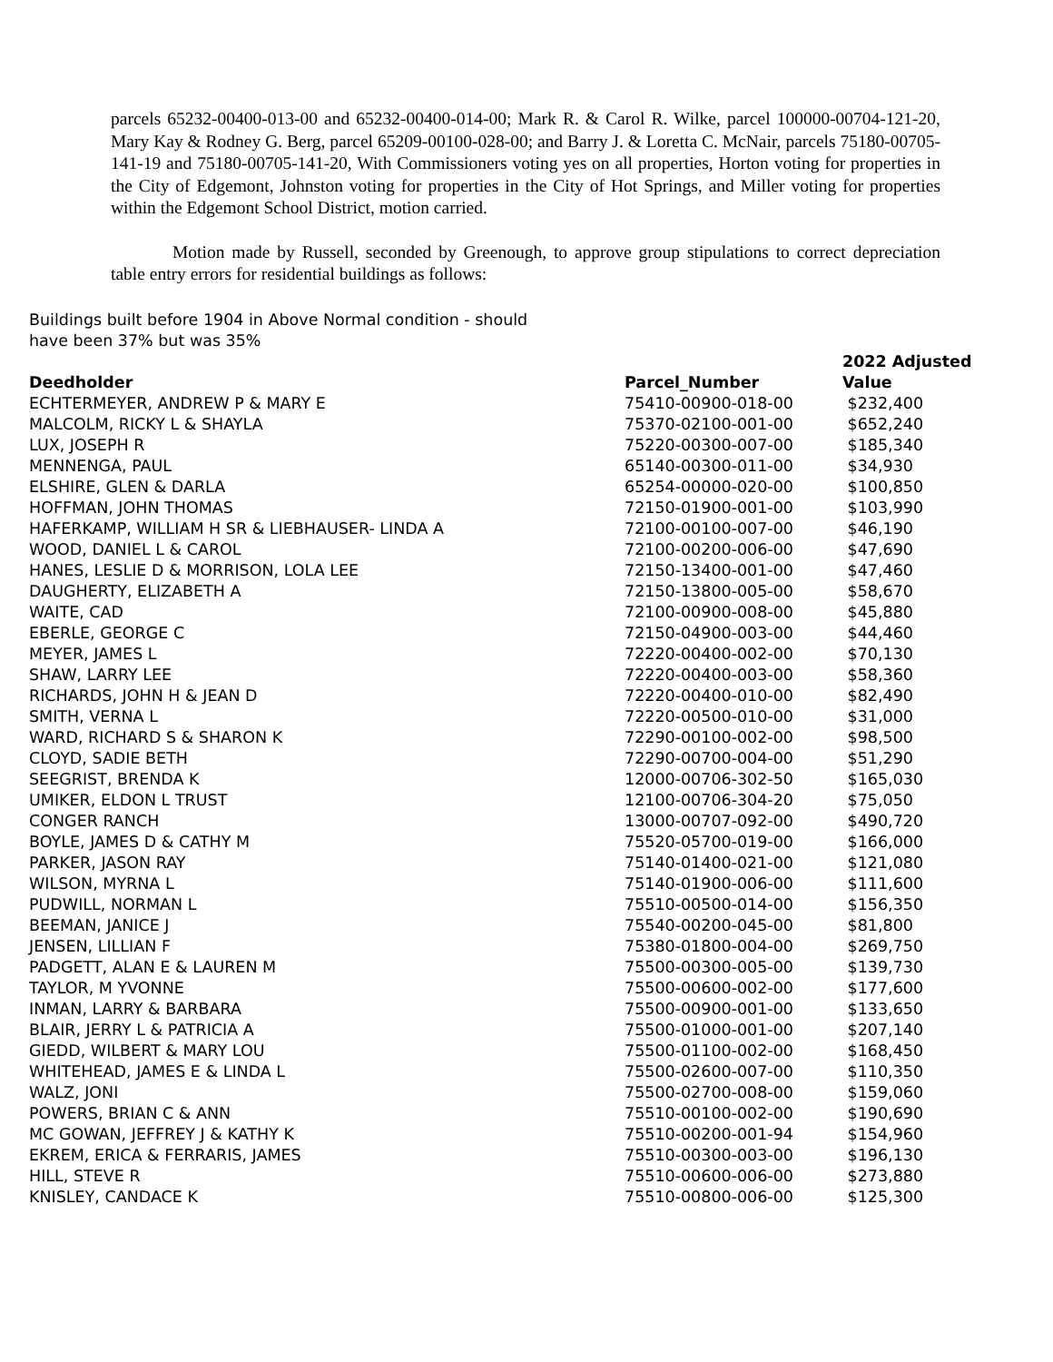parcels 65232-00400-013-00 and 65232-00400-014-00; Mark R. & Carol R. Wilke, parcel 100000-00704-121-20, Mary Kay & Rodney G. Berg, parcel 65209-00100-028-00; and Barry J. & Loretta C. McNair, parcels 75180-00705-141-19 and 75180-00705-141-20, With Commissioners voting yes on all properties, Horton voting for properties in the City of Edgemont, Johnston voting for properties in the City of Hot Springs, and Miller voting for properties within the Edgemont School District, motion carried.
Motion made by Russell, seconded by Greenough, to approve group stipulations to correct depreciation table entry errors for residential buildings as follows:
Buildings built before 1904 in Above Normal condition - should
have been 37% but was 35%
| Deedholder | Parcel_Number | 2022 Adjusted Value |
| --- | --- | --- |
| ECHTERMEYER, ANDREW P & MARY E | 75410-00900-018-00 | $232,400 |
| MALCOLM, RICKY L & SHAYLA | 75370-02100-001-00 | $652,240 |
| LUX, JOSEPH R | 75220-00300-007-00 | $185,340 |
| MENNENGA, PAUL | 65140-00300-011-00 | $34,930 |
| ELSHIRE, GLEN & DARLA | 65254-00000-020-00 | $100,850 |
| HOFFMAN, JOHN THOMAS | 72150-01900-001-00 | $103,990 |
| HAFERKAMP, WILLIAM H SR & LIEBHAUSER- LINDA A | 72100-00100-007-00 | $46,190 |
| WOOD, DANIEL L & CAROL | 72100-00200-006-00 | $47,690 |
| HANES, LESLIE D & MORRISON, LOLA LEE | 72150-13400-001-00 | $47,460 |
| DAUGHERTY, ELIZABETH A | 72150-13800-005-00 | $58,670 |
| WAITE, CAD | 72100-00900-008-00 | $45,880 |
| EBERLE, GEORGE C | 72150-04900-003-00 | $44,460 |
| MEYER, JAMES L | 72220-00400-002-00 | $70,130 |
| SHAW, LARRY LEE | 72220-00400-003-00 | $58,360 |
| RICHARDS, JOHN H & JEAN D | 72220-00400-010-00 | $82,490 |
| SMITH, VERNA L | 72220-00500-010-00 | $31,000 |
| WARD, RICHARD S & SHARON K | 72290-00100-002-00 | $98,500 |
| CLOYD, SADIE BETH | 72290-00700-004-00 | $51,290 |
| SEEGRIST, BRENDA K | 12000-00706-302-50 | $165,030 |
| UMIKER, ELDON L TRUST | 12100-00706-304-20 | $75,050 |
| CONGER RANCH | 13000-00707-092-00 | $490,720 |
| BOYLE, JAMES D & CATHY M | 75520-05700-019-00 | $166,000 |
| PARKER, JASON RAY | 75140-01400-021-00 | $121,080 |
| WILSON, MYRNA L | 75140-01900-006-00 | $111,600 |
| PUDWILL, NORMAN L | 75510-00500-014-00 | $156,350 |
| BEEMAN, JANICE J | 75540-00200-045-00 | $81,800 |
| JENSEN, LILLIAN F | 75380-01800-004-00 | $269,750 |
| PADGETT, ALAN E & LAUREN M | 75500-00300-005-00 | $139,730 |
| TAYLOR, M YVONNE | 75500-00600-002-00 | $177,600 |
| INMAN, LARRY & BARBARA | 75500-00900-001-00 | $133,650 |
| BLAIR, JERRY L & PATRICIA A | 75500-01000-001-00 | $207,140 |
| GIEDD, WILBERT & MARY LOU | 75500-01100-002-00 | $168,450 |
| WHITEHEAD, JAMES E & LINDA L | 75500-02600-007-00 | $110,350 |
| WALZ, JONI | 75500-02700-008-00 | $159,060 |
| POWERS, BRIAN C & ANN | 75510-00100-002-00 | $190,690 |
| MC GOWAN, JEFFREY J & KATHY K | 75510-00200-001-94 | $154,960 |
| EKREM, ERICA & FERRARIS, JAMES | 75510-00300-003-00 | $196,130 |
| HILL, STEVE R | 75510-00600-006-00 | $273,880 |
| KNISLEY, CANDACE K | 75510-00800-006-00 | $125,300 |